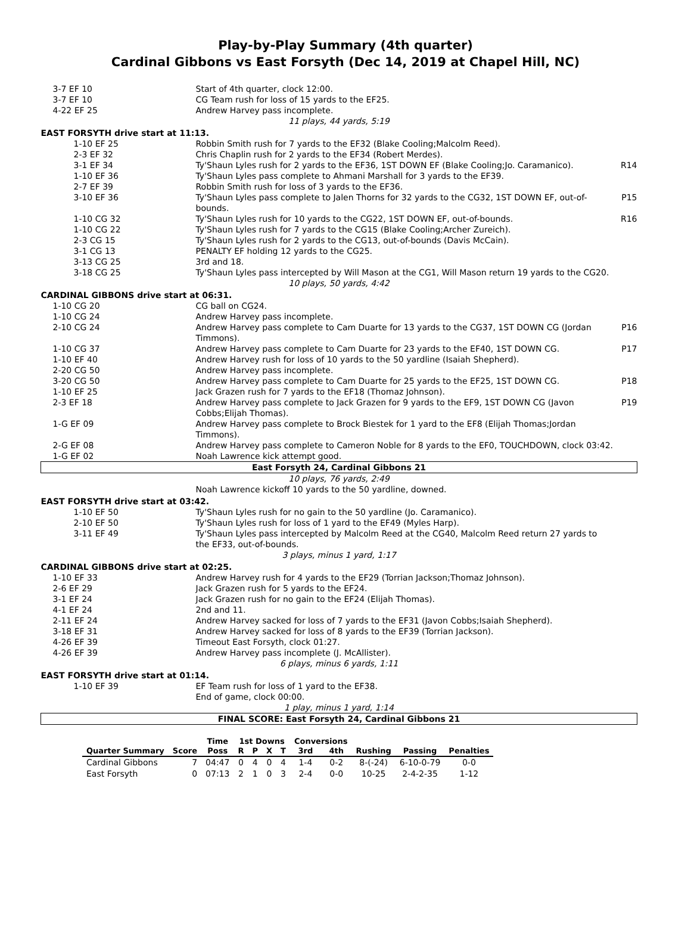Play-by-Play Summary (4th quarter)
Cardinal Gibbons vs East Forsyth (Dec 14, 2019 at Chapel Hill, NC)
| 3-7 EF 10 | Start of 4th quarter, clock 12:00. | |
| 3-7 EF 10 | CG Team rush for loss of 15 yards to the EF25. | |
| 4-22 EF 25 | Andrew Harvey pass incomplete. | |
| 11 plays, 44 yards, 5:19 | | |
| EAST FORSYTH drive start at 11:13. | | |
| 1-10 EF 25 | Robbin Smith rush for 7 yards to the EF32 (Blake Cooling;Malcolm Reed). | |
| 2-3 EF 32 | Chris Chaplin rush for 2 yards to the EF34 (Robert Merdes). | |
| 3-1 EF 34 | Ty'Shaun Lyles rush for 2 yards to the EF36, 1ST DOWN EF (Blake Cooling;Jo. Caramanico). | R14 |
| 1-10 EF 36 | Ty'Shaun Lyles pass complete to Ahmani Marshall for 3 yards to the EF39. | |
| 2-7 EF 39 | Robbin Smith rush for loss of 3 yards to the EF36. | |
| 3-10 EF 36 | Ty'Shaun Lyles pass complete to Jalen Thorns for 32 yards to the CG32, 1ST DOWN EF, out-of-bounds. | P15 |
| 1-10 CG 32 | Ty'Shaun Lyles rush for 10 yards to the CG22, 1ST DOWN EF, out-of-bounds. | R16 |
| 1-10 CG 22 | Ty'Shaun Lyles rush for 7 yards to the CG15 (Blake Cooling;Archer Zureich). | |
| 2-3 CG 15 | Ty'Shaun Lyles rush for 2 yards to the CG13, out-of-bounds (Davis McCain). | |
| 3-1 CG 13 | PENALTY EF holding 12 yards to the CG25. | |
| 3-13 CG 25 | 3rd and 18. | |
| 3-18 CG 25 | Ty'Shaun Lyles pass intercepted by Will Mason at the CG1, Will Mason return 19 yards to the CG20. | |
| 10 plays, 50 yards, 4:42 | | |
| CARDINAL GIBBONS drive start at 06:31. | | |
| 1-10 CG 20 | CG ball on CG24. | |
| 1-10 CG 24 | Andrew Harvey pass incomplete. | |
| 2-10 CG 24 | Andrew Harvey pass complete to Cam Duarte for 13 yards to the CG37, 1ST DOWN CG (Jordan Timmons). | P16 |
| 1-10 CG 37 | Andrew Harvey pass complete to Cam Duarte for 23 yards to the EF40, 1ST DOWN CG. | P17 |
| 1-10 EF 40 | Andrew Harvey rush for loss of 10 yards to the 50 yardline (Isaiah Shepherd). | |
| 2-20 CG 50 | Andrew Harvey pass incomplete. | |
| 3-20 CG 50 | Andrew Harvey pass complete to Cam Duarte for 25 yards to the EF25, 1ST DOWN CG. | P18 |
| 1-10 EF 25 | Jack Grazen rush for 7 yards to the EF18 (Thomaz Johnson). | |
| 2-3 EF 18 | Andrew Harvey pass complete to Jack Grazen for 9 yards to the EF9, 1ST DOWN CG (Javon Cobbs;Elijah Thomas). | P19 |
| 1-G EF 09 | Andrew Harvey pass complete to Brock Biestek for 1 yard to the EF8 (Elijah Thomas;Jordan Timmons). | |
| 2-G EF 08 | Andrew Harvey pass complete to Cameron Noble for 8 yards to the EF0, TOUCHDOWN, clock 03:42. | |
| 1-G EF 02 | Noah Lawrence kick attempt good. | |
| East Forsyth 24, Cardinal Gibbons 21 | | |
| 10 plays, 76 yards, 2:49 | | |
| | Noah Lawrence kickoff 10 yards to the 50 yardline, downed. | |
| EAST FORSYTH drive start at 03:42. | | |
| 1-10 EF 50 | Ty'Shaun Lyles rush for no gain to the 50 yardline (Jo. Caramanico). | |
| 2-10 EF 50 | Ty'Shaun Lyles rush for loss of 1 yard to the EF49 (Myles Harp). | |
| 3-11 EF 49 | Ty'Shaun Lyles pass intercepted by Malcolm Reed at the CG40, Malcolm Reed return 27 yards to the EF33, out-of-bounds. | |
| 3 plays, minus 1 yard, 1:17 | | |
| CARDINAL GIBBONS drive start at 02:25. | | |
| 1-10 EF 33 | Andrew Harvey rush for 4 yards to the EF29 (Torrian Jackson;Thomaz Johnson). | |
| 2-6 EF 29 | Jack Grazen rush for 5 yards to the EF24. | |
| 3-1 EF 24 | Jack Grazen rush for no gain to the EF24 (Elijah Thomas). | |
| 4-1 EF 24 | 2nd and 11. | |
| 2-11 EF 24 | Andrew Harvey sacked for loss of 7 yards to the EF31 (Javon Cobbs;Isaiah Shepherd). | |
| 3-18 EF 31 | Andrew Harvey sacked for loss of 8 yards to the EF39 (Torrian Jackson). | |
| 4-26 EF 39 | Timeout East Forsyth, clock 01:27. | |
| 4-26 EF 39 | Andrew Harvey pass incomplete (J. McAllister). | |
| 6 plays, minus 6 yards, 1:11 | | |
| EAST FORSYTH drive start at 01:14. | | |
| 1-10 EF 39 | EF Team rush for loss of 1 yard to the EF38. | |
| | End of game, clock 00:00. | |
| 1 play, minus 1 yard, 1:14 | | |
| FINAL SCORE: East Forsyth 24, Cardinal Gibbons 21 | | |
| | | Time | 1st Downs | | | | Conversions | | | | |
| --- | --- | --- | --- | --- | --- | --- | --- | --- | --- | --- | --- |
| Quarter Summary | Score | Poss | R | P | X | T | 3rd | 4th | Rushing | Passing | Penalties |
| Cardinal Gibbons | 7 | 04:47 | 0 | 4 | 0 | 4 | 1-4 | 0-2 | 8-(-24) | 6-10-0-79 | 0-0 |
| East Forsyth | 0 | 07:13 | 2 | 1 | 0 | 3 | 2-4 | 0-0 | 10-25 | 2-4-2-35 | 1-12 |